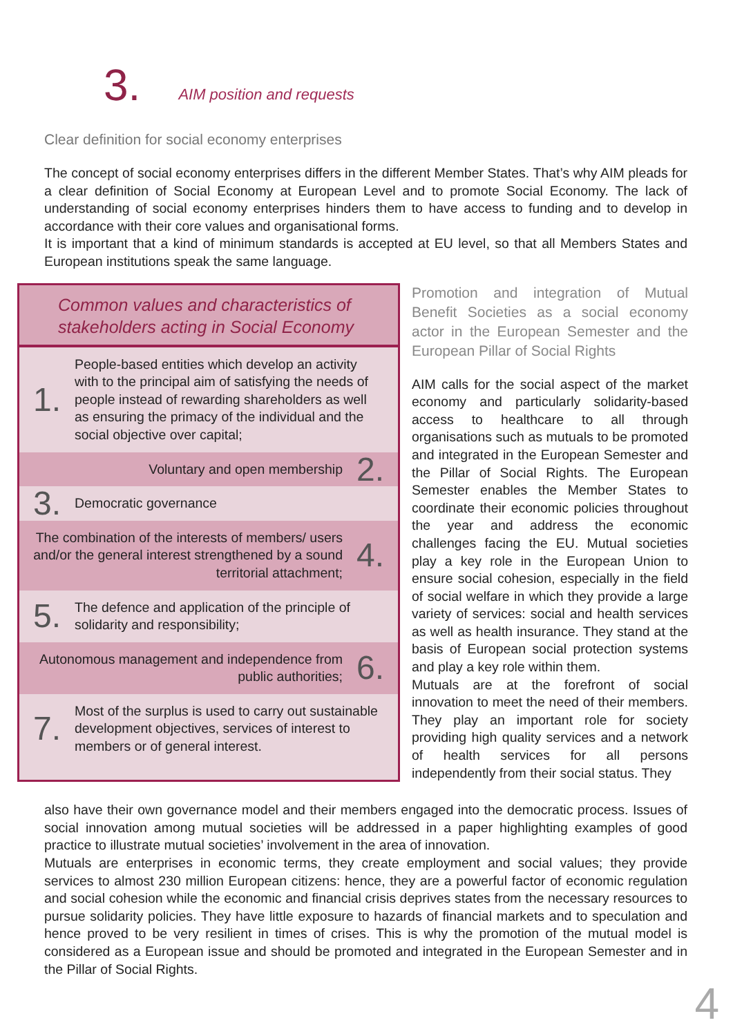3. AIM position and requests
Clear definition for social economy enterprises
The concept of social economy enterprises differs in the different Member States. That’s why AIM pleads for a clear definition of Social Economy at European Level and to promote Social Economy. The lack of understanding of social economy enterprises hinders them to have access to funding and to develop in accordance with their core values and organisational forms.
It is important that a kind of minimum standards is accepted at EU level, so that all Members States and European institutions speak the same language.
Common values and characteristics of stakeholders acting in Social Economy
1. People-based entities which develop an activity with to the principal aim of satisfying the needs of people instead of rewarding shareholders as well as ensuring the primacy of the individual and the social objective over capital;
Voluntary and open membership 2.
3. Democratic governance
The combination of the interests of members/ users and/or the general interest strengthened by a sound territorial attachment; 4.
5. The defence and application of the principle of solidarity and responsibility;
Autonomous management and independence from public authorities; 6.
7. Most of the surplus is used to carry out sustainable development objectives, services of interest to members or of general interest.
Promotion and integration of Mutual Benefit Societies as a social economy actor in the European Semester and the European Pillar of Social Rights
AIM calls for the social aspect of the market economy and particularly solidarity-based access to healthcare to all through organisations such as mutuals to be promoted and integrated in the European Semester and the Pillar of Social Rights. The European Semester enables the Member States to coordinate their economic policies throughout the year and address the economic challenges facing the EU. Mutual societies play a key role in the European Union to ensure social cohesion, especially in the field of social welfare in which they provide a large variety of services: social and health services as well as health insurance. They stand at the basis of European social protection systems and play a key role within them.
Mutuals are at the forefront of social innovation to meet the need of their members. They play an important role for society providing high quality services and a network of health services for all persons independently from their social status. They
also have their own governance model and their members engaged into the democratic process. Issues of social innovation among mutual societies will be addressed in a paper highlighting examples of good practice to illustrate mutual societies’ involvement in the area of innovation.
Mutuals are enterprises in economic terms, they create employment and social values; they provide services to almost 230 million European citizens: hence, they are a powerful factor of economic regulation and social cohesion while the economic and financial crisis deprives states from the necessary resources to pursue solidarity policies. They have little exposure to hazards of financial markets and to speculation and hence proved to be very resilient in times of crises. This is why the promotion of the mutual model is considered as a European issue and should be promoted and integrated in the European Semester and in the Pillar of Social Rights.
4